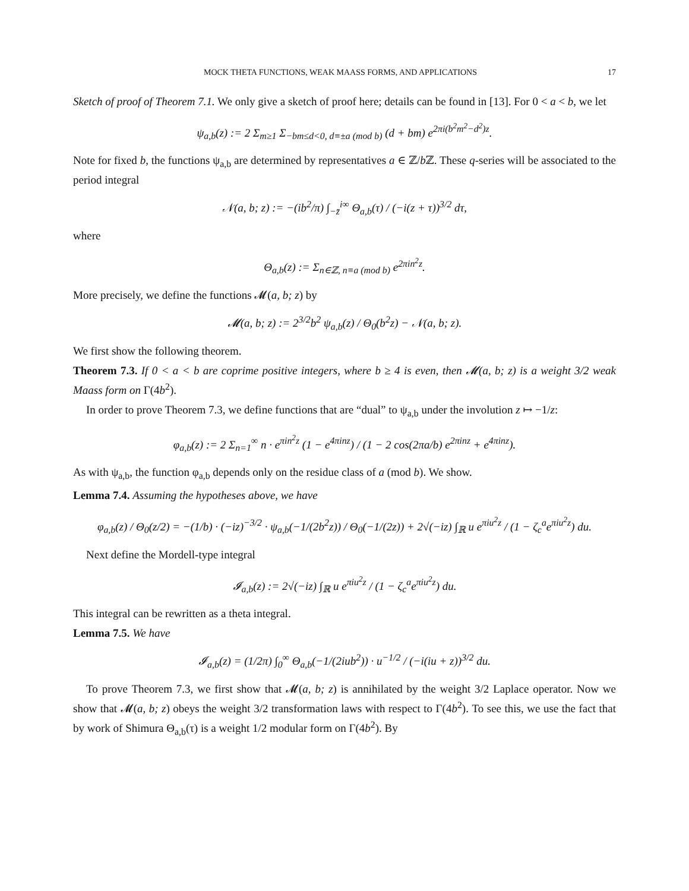MOCK THETA FUNCTIONS, WEAK MAASS FORMS, AND APPLICATIONS 17
Sketch of proof of Theorem 7.1. We only give a sketch of proof here; details can be found in [13]. For 0 < a < b, we let
ψ<sub>a,b</sub>(z) := 2 Σ<sub>m≥1</sub> Σ<sub>−bm≤d<0, d≡±a (mod b)</sub> (d + bm) e<sup>2πi(b<sup>2</sup>m<sup>2</sup>−d<sup>2</sup>)z</sup>.
Note for fixed b, the functions ψ<sub>a,b</sub> are determined by representatives a ∈ ℤ/b ℤ. These q-series will be associated to the period integral
𝒩(a, b; z) := −(ib<sup>2</sup>/π) ∫<sub>−z̄</sub><sup>i∞</sup> Θ<sub>a,b</sub>(τ) / (−i(z + τ))<sup>3/2</sup> dτ,
where
Θ<sub>a,b</sub>(z) := Σ<sub>n∈ℤ, n≡a (mod b)</sub> e<sup>2πin<sup>2</sup>z</sup>.
More precisely, we define the functions 𝓜(a, b; z) by
𝓜(a, b; z) := 2<sup>3/2</sup>b<sup>2</sup> ψ<sub>a,b</sub>(z) / Θ<sub>0</sub>(b<sup>2</sup>z) − 𝒩(a, b; z).
We first show the following theorem.
Theorem 7.3. If 0 < a < b are coprime positive integers, where b ≥ 4 is even, then 𝓜(a, b; z) is a weight 3/2 weak Maass form on Γ(4b<sup>2</sup>).
In order to prove Theorem 7.3, we define functions that are “dual” to ψ<sub>a,b</sub> under the involution z ↦ −1/z:
φ<sub>a,b</sub>(z) := 2 Σ<sub>n=1</sub><sup>∞</sup> n · e<sup>πin<sup>2</sup>z</sup> (1 − e<sup>4πinz</sup>) / (1 − 2 cos(2πa/b) e<sup>2πinz</sup> + e<sup>4πinz</sup>).
As with ψ<sub>a,b</sub>, the function φ<sub>a,b</sub> depends only on the residue class of a (mod b). We show.
Lemma 7.4. Assuming the hypotheses above, we have
φ<sub>a,b</sub>(z) / Θ<sub>0</sub>(z/2) = −(1/b) · (−iz)<sup>−3/2</sup> · ψ<sub>a,b</sub>(−1/(2b<sup>2</sup>z)) / Θ<sub>0</sub>(−1/(2z)) + 2√(−iz) ∫<sub>ℝ</sub> u e<sup>πiu<sup>2</sup>z</sup> / (1 − ζ<sub>c</sub><sup>a</sup>e<sup>πiu<sup>2</sup>z</sup>) du.
Next define the Mordell-type integral
𝓘<sub>a,b</sub>(z) := 2√(−iz) ∫<sub>ℝ</sub> u e<sup>πiu<sup>2</sup>z</sup> / (1 − ζ<sub>c</sub><sup>a</sup>e<sup>πiu<sup>2</sup>z</sup>) du.
This integral can be rewritten as a theta integral.
Lemma 7.5. We have
𝓘<sub>a,b</sub>(z) = (1/2π) ∫<sub>0</sub><sup>∞</sup> Θ<sub>a,b</sub>(−1/(2iub<sup>2</sup>)) · u<sup>−1/2</sup> / (−i(iu + z))<sup>3/2</sup> du.
To prove Theorem 7.3, we first show that 𝓜(a, b; z) is annihilated by the weight 3/2 Laplace operator. Now we show that 𝓜(a, b; z) obeys the weight 3/2 transformation laws with respect to Γ(4b<sup>2</sup>). To see this, we use the fact that by work of Shimura Θ<sub>a,b</sub>(τ) is a weight 1/2 modular form on Γ(4b<sup>2</sup>). By